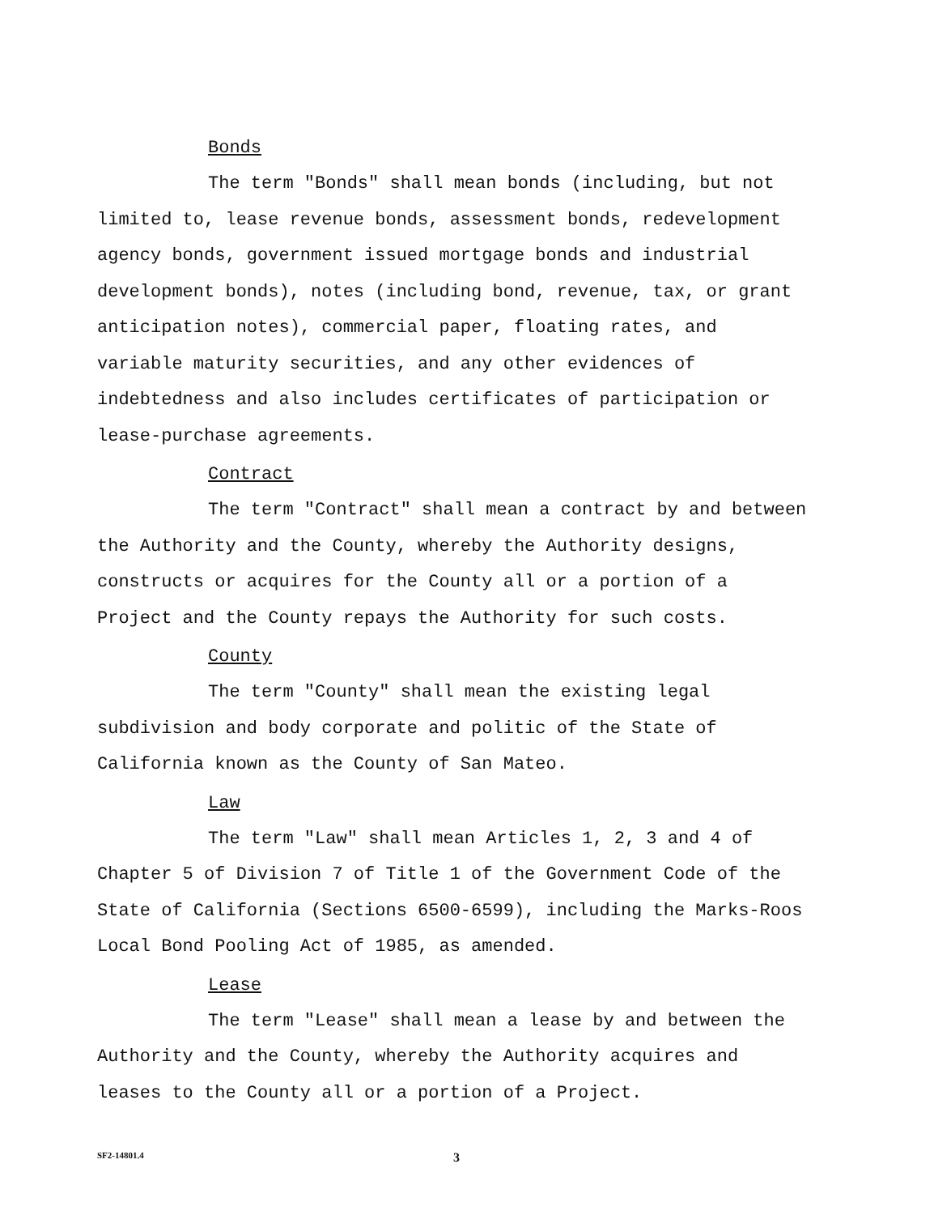Bonds
The term "Bonds" shall mean bonds (including, but not limited to, lease revenue bonds, assessment bonds, redevelopment agency bonds, government issued mortgage bonds and industrial development bonds), notes (including bond, revenue, tax, or grant anticipation notes), commercial paper, floating rates, and variable maturity securities, and any other evidences of indebtedness and also includes certificates of participation or lease-purchase agreements.
Contract
The term "Contract" shall mean a contract by and between the Authority and the County, whereby the Authority designs, constructs or acquires for the County all or a portion of a Project and the County repays the Authority for such costs.
County
The term "County" shall mean the existing legal subdivision and body corporate and politic of the State of California known as the County of San Mateo.
Law
The term "Law" shall mean Articles 1, 2, 3 and 4 of Chapter 5 of Division 7 of Title 1 of the Government Code of the State of California (Sections 6500-6599), including the Marks-Roos Local Bond Pooling Act of 1985, as amended.
Lease
The term "Lease" shall mean a lease by and between the Authority and the County, whereby the Authority acquires and leases to the County all or a portion of a Project.
SF2-14801.4 3